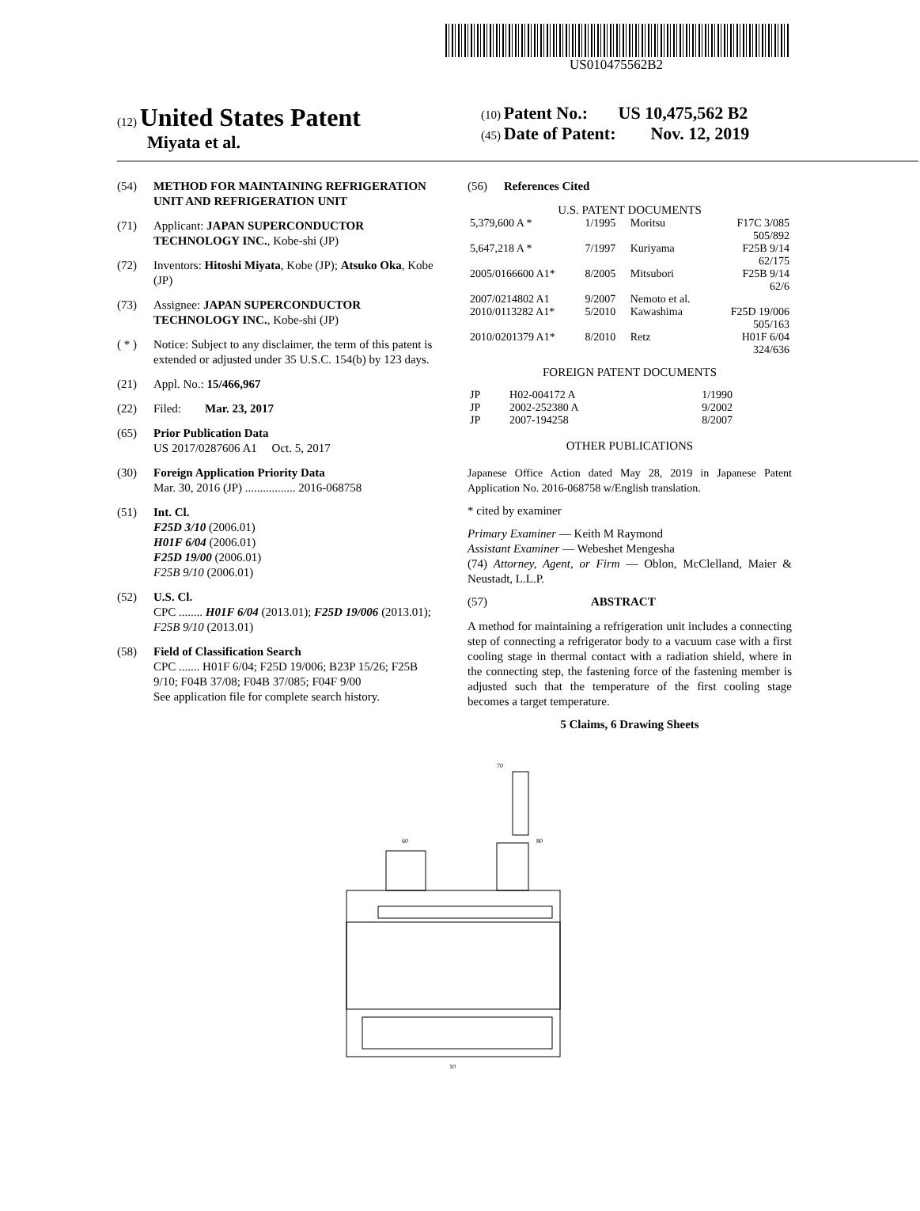US010475562B2
(12) United States Patent
Miyata et al.
(10) Patent No.: US 10,475,562 B2
(45) Date of Patent: Nov. 12, 2019
(54) METHOD FOR MAINTAINING REFRIGERATION UNIT AND REFRIGERATION UNIT
(71) Applicant: JAPAN SUPERCONDUCTOR TECHNOLOGY INC., Kobe-shi (JP)
(72) Inventors: Hitoshi Miyata, Kobe (JP); Atsuko Oka, Kobe (JP)
(73) Assignee: JAPAN SUPERCONDUCTOR TECHNOLOGY INC., Kobe-shi (JP)
( * ) Notice: Subject to any disclaimer, the term of this patent is extended or adjusted under 35 U.S.C. 154(b) by 123 days.
(21) Appl. No.: 15/466,967
(22) Filed: Mar. 23, 2017
(65) Prior Publication Data
US 2017/0287606 A1 Oct. 5, 2017
(30) Foreign Application Priority Data
Mar. 30, 2016 (JP) ................. 2016-068758
(51) Int. Cl.
F25D 3/10 (2006.01)
H01F 6/04 (2006.01)
F25D 19/00 (2006.01)
F25B 9/10 (2006.01)
(52) U.S. Cl.
CPC ........ H01F 6/04 (2013.01); F25D 19/006 (2013.01); F25B 9/10 (2013.01)
(58) Field of Classification Search
CPC ....... H01F 6/04; F25D 19/006; B23P 15/26; F25B 9/10; F04B 37/08; F04B 37/085; F04F 9/00
See application file for complete search history.
(56) References Cited
U.S. PATENT DOCUMENTS
| 5,379,600 A * | 1/1995 | Moritsu | F17C 3/085 505/892 |
| 5,647,218 A * | 7/1997 | Kuriyama | F25B 9/14 62/175 |
| 2005/0166600 A1* | 8/2005 | Mitsubori | F25B 9/14 62/6 |
| 2007/0214802 A1 | 9/2007 | Nemoto et al. | |
| 2010/0113282 A1* | 5/2010 | Kawashima | F25D 19/006 505/163 |
| 2010/0201379 A1* | 8/2010 | Retz | H01F 6/04 324/636 |
FOREIGN PATENT DOCUMENTS
| JP | H02-004172 A | 1/1990 |
| JP | 2002-252380 A | 9/2002 |
| JP | 2007-194258 | 8/2007 |
OTHER PUBLICATIONS
Japanese Office Action dated May 28, 2019 in Japanese Patent Application No. 2016-068758 w/English translation.
* cited by examiner
Primary Examiner — Keith M Raymond
Assistant Examiner — Webeshet Mengesha
(74) Attorney, Agent, or Firm — Oblon, McClelland, Maier & Neustadt, L.L.P.
(57) ABSTRACT
A method for maintaining a refrigeration unit includes a connecting step of connecting a refrigerator body to a vacuum case with a first cooling stage in thermal contact with a radiation shield, where in the connecting step, the fastening force of the fastening member is adjusted such that the temperature of the first cooling stage becomes a target temperature.
5 Claims, 6 Drawing Sheets
60
80
70
10